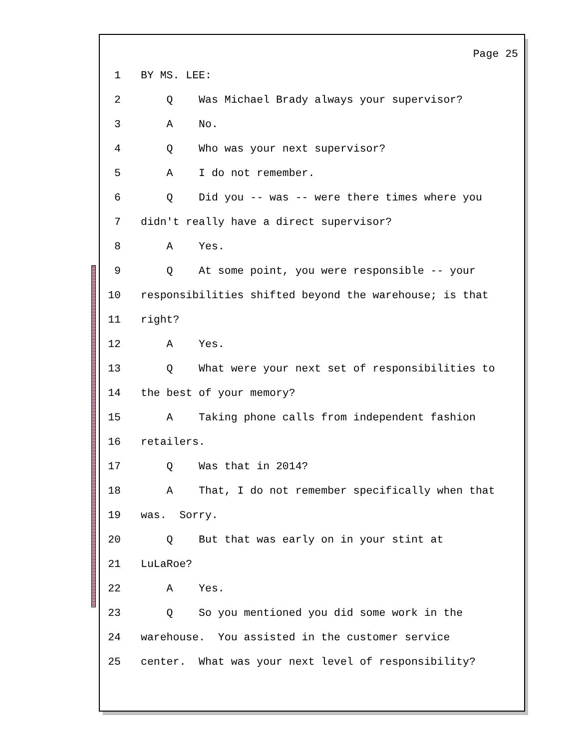Page 25
1 BY MS. LEE:
2 Q Was Michael Brady always your supervisor?
3 A No.
4 Q Who was your next supervisor?
5 A I do not remember.
6 Q Did you -- was -- were there times where you
7 didn't really have a direct supervisor?
8 A Yes.
9 Q At some point, you were responsible -- your
10 responsibilities shifted beyond the warehouse; is that
11 right?
12 A Yes.
13 Q What were your next set of responsibilities to
14 the best of your memory?
15 A Taking phone calls from independent fashion
16 retailers.
17 Q Was that in 2014?
18 A That, I do not remember specifically when that
19 was. Sorry.
20 Q But that was early on in your stint at
21 LuLaRoe?
22 A Yes.
23 Q So you mentioned you did some work in the
24 warehouse. You assisted in the customer service
25 center. What was your next level of responsibility?